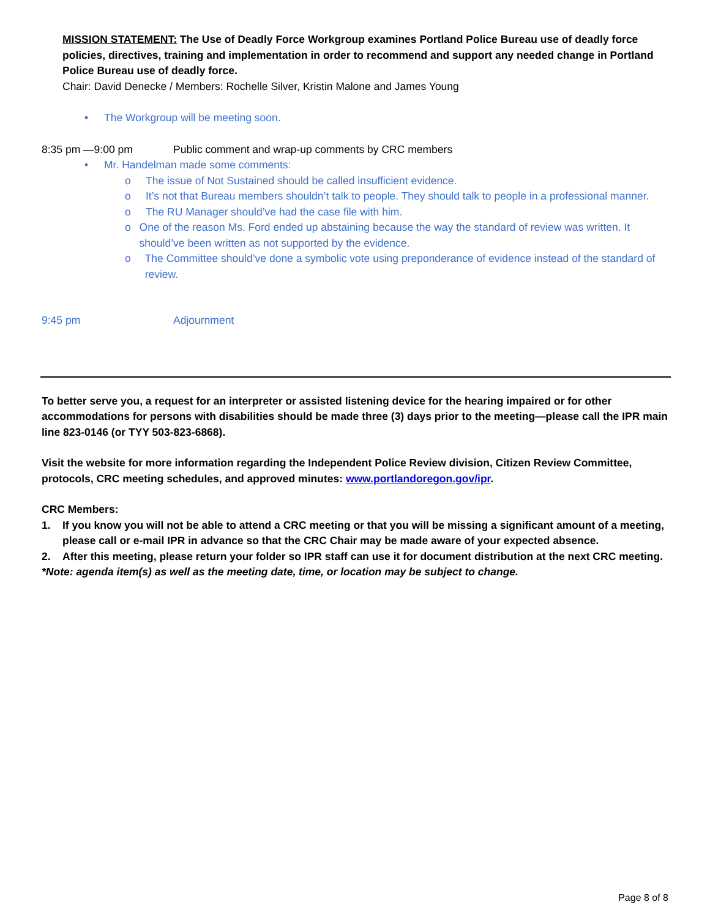MISSION STATEMENT: The Use of Deadly Force Workgroup examines Portland Police Bureau use of deadly force policies, directives, training and implementation in order to recommend and support any needed change in Portland Police Bureau use of deadly force.
Chair: David Denecke / Members: Rochelle Silver, Kristin Malone and James Young
• The Workgroup will be meeting soon.
8:35 pm —9:00 pm Public comment and wrap-up comments by CRC members
• Mr. Handelman made some comments:
o The issue of Not Sustained should be called insufficient evidence.
o It’s not that Bureau members shouldn’t talk to people. They should talk to people in a professional manner.
o The RU Manager should’ve had the case file with him.
o One of the reason Ms. Ford ended up abstaining because the way the standard of review was written. It should’ve been written as not supported by the evidence.
o The Committee should’ve done a symbolic vote using preponderance of evidence instead of the standard of review.
9:45 pm Adjournment
To better serve you, a request for an interpreter or assisted listening device for the hearing impaired or for other accommodations for persons with disabilities should be made three (3) days prior to the meeting—please call the IPR main line 823-0146 (or TYY 503-823-6868).
Visit the website for more information regarding the Independent Police Review division, Citizen Review Committee, protocols, CRC meeting schedules, and approved minutes: www.portlandoregon.gov/ipr.
CRC Members:
1. If you know you will not be able to attend a CRC meeting or that you will be missing a significant amount of a meeting, please call or e-mail IPR in advance so that the CRC Chair may be made aware of your expected absence.
2. After this meeting, please return your folder so IPR staff can use it for document distribution at the next CRC meeting.
*Note: agenda item(s) as well as the meeting date, time, or location may be subject to change.
Page 8 of 8